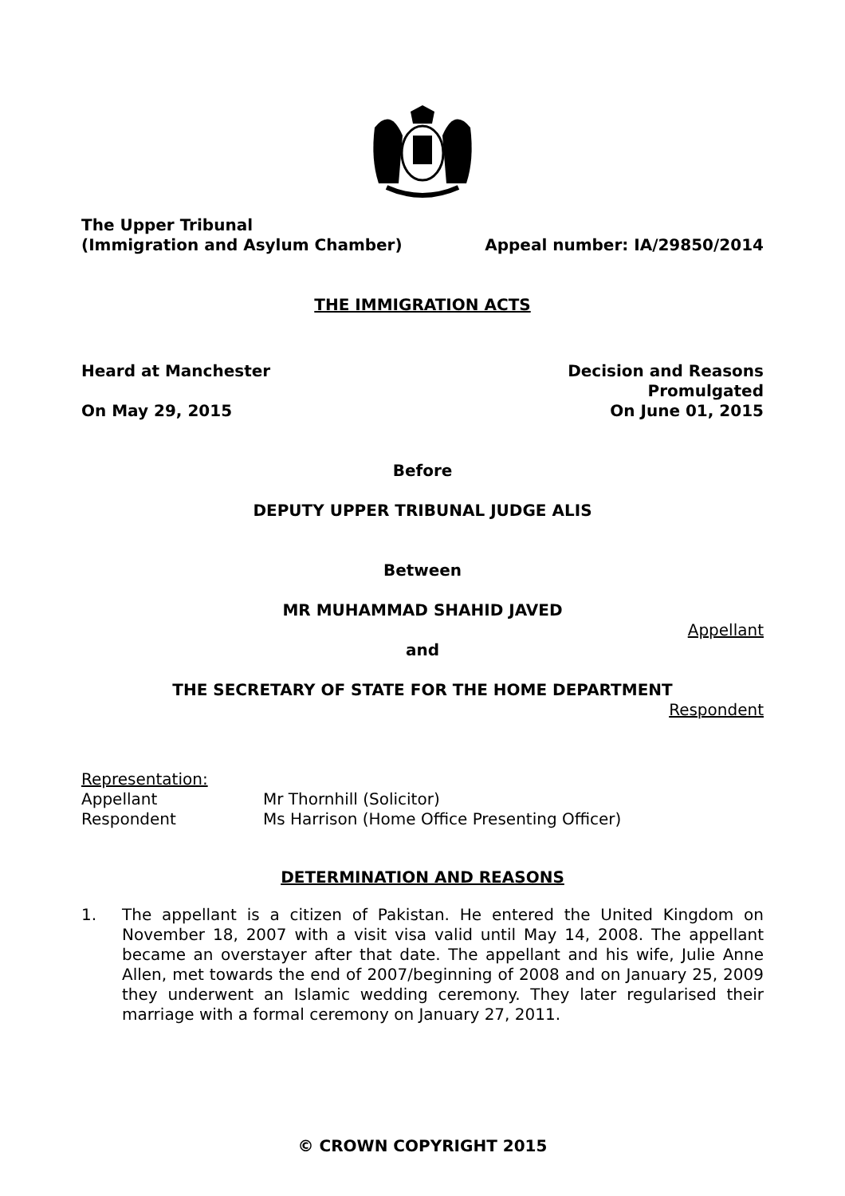The Upper Tribunal
(Immigration and Asylum Chamber) Appeal number: IA/29850/2014
THE IMMIGRATION ACTS
Heard at Manchester Decision and Reasons
Promulgated
On May 29, 2015 On June 01, 2015
Before
DEPUTY UPPER TRIBUNAL JUDGE ALIS
Between
MR MUHAMMAD SHAHID JAVED
Appellant
and
THE SECRETARY OF STATE FOR THE HOME DEPARTMENT
Respondent
Representation:
Appellant Mr Thornhill (Solicitor) Respondent Ms Harrison (Home Office Presenting Officer)
DETERMINATION AND REASONS
1. The appellant is a citizen of Pakistan. He entered the United Kingdom on November 18, 2007 with a visit visa valid until May 14, 2008. The appellant became an overstayer after that date. The appellant and his wife, Julie Anne Allen, met towards the end of 2007/beginning of 2008 and on January 25, 2009 they underwent an Islamic wedding ceremony. They later regularised their marriage with a formal ceremony on January 27, 2011.
© CROWN COPYRIGHT 2015